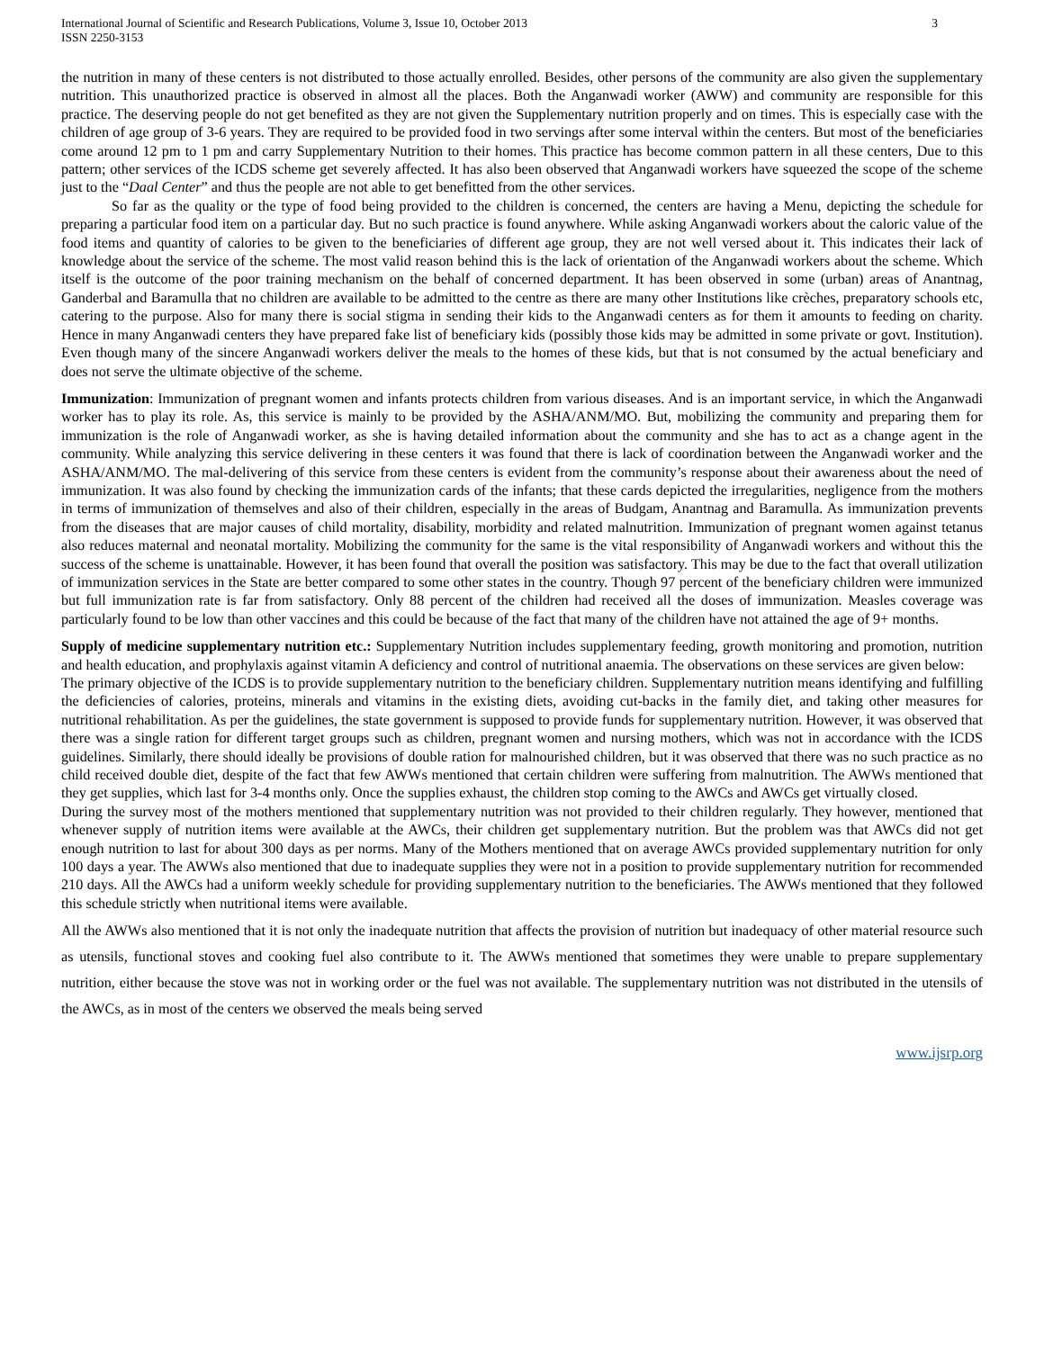International Journal of Scientific and Research Publications, Volume 3, Issue 10, October 2013
ISSN 2250-3153
3
the nutrition in many of these centers is not distributed to those actually enrolled. Besides, other persons of the community are also given the supplementary nutrition. This unauthorized practice is observed in almost all the places. Both the Anganwadi worker (AWW) and community are responsible for this practice. The deserving people do not get benefited as they are not given the Supplementary nutrition properly and on times. This is especially case with the children of age group of 3-6 years. They are required to be provided food in two servings after some interval within the centers. But most of the beneficiaries come around 12 pm to 1 pm and carry Supplementary Nutrition to their homes. This practice has become common pattern in all these centers, Due to this pattern; other services of the ICDS scheme get severely affected. It has also been observed that Anganwadi workers have squeezed the scope of the scheme just to the “Daal Center” and thus the people are not able to get benefitted from the other services.
So far as the quality or the type of food being provided to the children is concerned, the centers are having a Menu, depicting the schedule for preparing a particular food item on a particular day. But no such practice is found anywhere. While asking Anganwadi workers about the caloric value of the food items and quantity of calories to be given to the beneficiaries of different age group, they are not well versed about it. This indicates their lack of knowledge about the service of the scheme. The most valid reason behind this is the lack of orientation of the Anganwadi workers about the scheme. Which itself is the outcome of the poor training mechanism on the behalf of concerned department. It has been observed in some (urban) areas of Anantnag, Ganderbal and Baramulla that no children are available to be admitted to the centre as there are many other Institutions like crèches, preparatory schools etc, catering to the purpose. Also for many there is social stigma in sending their kids to the Anganwadi centers as for them it amounts to feeding on charity. Hence in many Anganwadi centers they have prepared fake list of beneficiary kids (possibly those kids may be admitted in some private or govt. Institution). Even though many of the sincere Anganwadi workers deliver the meals to the homes of these kids, but that is not consumed by the actual beneficiary and does not serve the ultimate objective of the scheme.
Immunization: Immunization of pregnant women and infants protects children from various diseases. And is an important service, in which the Anganwadi worker has to play its role. As, this service is mainly to be provided by the ASHA/ANM/MO. But, mobilizing the community and preparing them for immunization is the role of Anganwadi worker, as she is having detailed information about the community and she has to act as a change agent in the community. While analyzing this service delivering in these centers it was found that there is lack of coordination between the Anganwadi worker and the ASHA/ANM/MO. The mal-delivering of this service from these centers is evident from the community’s response about their awareness about the need of immunization. It was also found by checking the immunization cards of the infants; that these cards depicted the irregularities, negligence from the mothers in terms of immunization of themselves and also of their children, especially in the areas of Budgam, Anantnag and Baramulla. As immunization prevents from the diseases that are major causes of child mortality, disability, morbidity and related malnutrition. Immunization of pregnant women against tetanus also reduces maternal and neonatal mortality. Mobilizing the community for the same is the vital responsibility of Anganwadi workers and without this the success of the scheme is unattainable. However, it has been found that overall the position was satisfactory. This may be due to the fact that overall utilization of immunization services in the State are better compared to some other states in the country. Though 97 percent of the beneficiary children were immunized but full immunization rate is far from satisfactory. Only 88 percent of the children had received all the doses of immunization. Measles coverage was particularly found to be low than other vaccines and this could be because of the fact that many of the children have not attained the age of 9+ months.
Supply of medicine supplementary nutrition etc.: Supplementary Nutrition includes supplementary feeding, growth monitoring and promotion, nutrition and health education, and prophylaxis against vitamin A deficiency and control of nutritional anaemia. The observations on these services are given below:
The primary objective of the ICDS is to provide supplementary nutrition to the beneficiary children. Supplementary nutrition means identifying and fulfilling the deficiencies of calories, proteins, minerals and vitamins in the existing diets, avoiding cut-backs in the family diet, and taking other measures for nutritional rehabilitation. As per the guidelines, the state government is supposed to provide funds for supplementary nutrition. However, it was observed that there was a single ration for different target groups such as children, pregnant women and nursing mothers, which was not in accordance with the ICDS guidelines. Similarly, there should ideally be provisions of double ration for malnourished children, but it was observed that there was no such practice as no child received double diet, despite of the fact that few AWWs mentioned that certain children were suffering from malnutrition. The AWWs mentioned that they get supplies, which last for 3-4 months only. Once the supplies exhaust, the children stop coming to the AWCs and AWCs get virtually closed.
During the survey most of the mothers mentioned that supplementary nutrition was not provided to their children regularly. They however, mentioned that whenever supply of nutrition items were available at the AWCs, their children get supplementary nutrition. But the problem was that AWCs did not get enough nutrition to last for about 300 days as per norms. Many of the Mothers mentioned that on average AWCs provided supplementary nutrition for only 100 days a year. The AWWs also mentioned that due to inadequate supplies they were not in a position to provide supplementary nutrition for recommended 210 days. All the AWCs had a uniform weekly schedule for providing supplementary nutrition to the beneficiaries. The AWWs mentioned that they followed this schedule strictly when nutritional items were available.
All the AWWs also mentioned that it is not only the inadequate nutrition that affects the provision of nutrition but inadequacy of other material resource such as utensils, functional stoves and cooking fuel also contribute to it. The AWWs mentioned that sometimes they were unable to prepare supplementary nutrition, either because the stove was not in working order or the fuel was not available. The supplementary nutrition was not distributed in the utensils of the AWCs, as in most of the centers we observed the meals being served
www.ijsrp.org